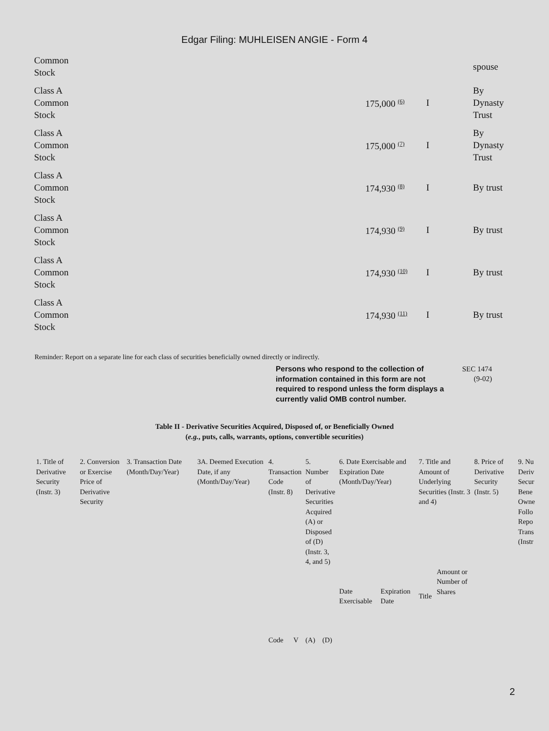Edgar Filing: MUHLEISEN ANGIE - Form 4
| Common Stock | | | spouse |
| Class A Common Stock | 175,000 <sup>(6)</sup> | I | By Dynasty Trust |
| Class A Common Stock | 175,000 <sup>(7)</sup> | I | By Dynasty Trust |
| Class A Common Stock | 174,930 <sup>(8)</sup> | I | By trust |
| Class A Common Stock | 174,930 <sup>(9)</sup> | I | By trust |
| Class A Common Stock | 174,930 <sup>(10)</sup> | I | By trust |
| Class A Common Stock | 174,930 <sup>(11)</sup> | I | By trust |
Reminder: Report on a separate line for each class of securities beneficially owned directly or indirectly.
Persons who respond to the collection of information contained in this form are not required to respond unless the form displays a currently valid OMB control number.
SEC 1474
(9-02)
Table II - Derivative Securities Acquired, Disposed of, or Beneficially Owned
(e.g., puts, calls, warrants, options, convertible securities)
| 1. Title of Derivative Security (Instr. 3) | 2. Conversion or Exercise Price of Derivative Security | 3. Transaction Date (Month/Day/Year) | 3A. Deemed Execution Date, if any (Month/Day/Year) | 4. Transaction Code (Instr. 8) | | 5. Number of Derivative Securities Acquired (A) or Disposed of (D) (Instr. 3, 4, and 5) | | 6. Date Exercisable and Expiration Date (Month/Day/Year) | | 7. Title and Amount of Underlying Securities (Instr. 3 and 4) | | 8. Price of Derivative Security (Instr. 5) | 9. Nu Deriv Secur Bene Owne Follo Repo Trans (Instr |
| --- | --- | --- | --- | --- | --- | --- | --- | --- | --- | --- | --- | --- | --- |
| | | | | Code | V | (A) | (D) | Date Exercisable | Expiration Date | Title | Amount or Number of Shares | | |
2